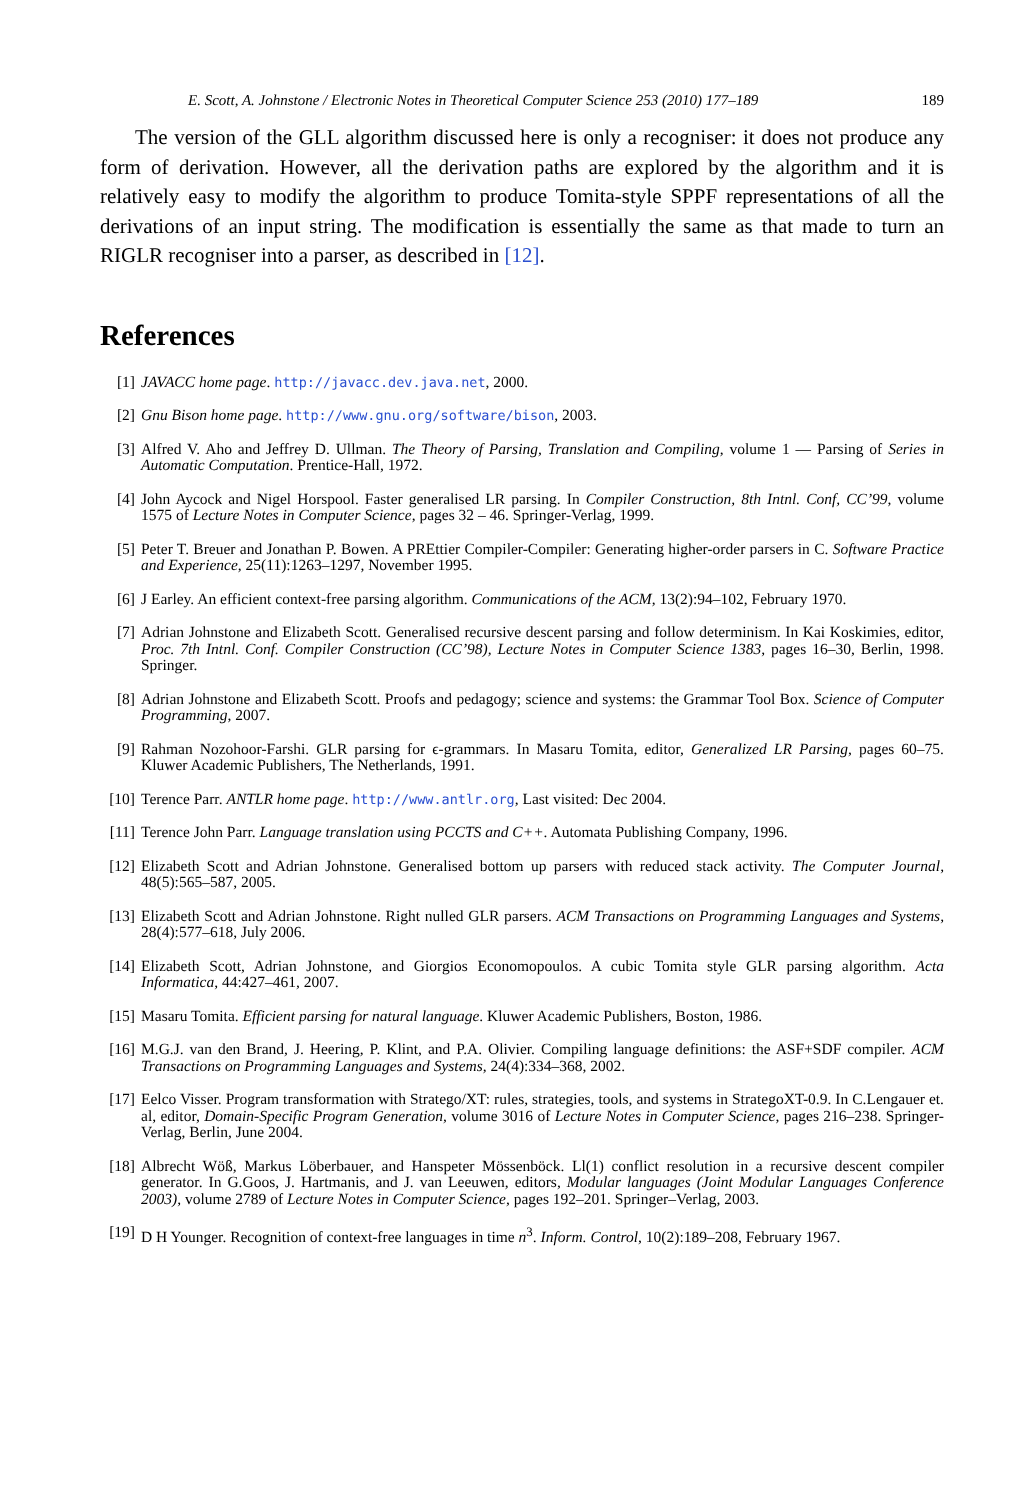E. Scott, A. Johnstone / Electronic Notes in Theoretical Computer Science 253 (2010) 177–189 189
The version of the GLL algorithm discussed here is only a recogniser: it does not produce any form of derivation. However, all the derivation paths are explored by the algorithm and it is relatively easy to modify the algorithm to produce Tomita-style SPPF representations of all the derivations of an input string. The modification is essentially the same as that made to turn an RIGLR recogniser into a parser, as described in [12].
References
[1] JAVACC home page. http://javacc.dev.java.net, 2000.
[2] Gnu Bison home page. http://www.gnu.org/software/bison, 2003.
[3] Alfred V. Aho and Jeffrey D. Ullman. The Theory of Parsing, Translation and Compiling, volume 1 — Parsing of Series in Automatic Computation. Prentice-Hall, 1972.
[4] John Aycock and Nigel Horspool. Faster generalised LR parsing. In Compiler Construction, 8th Intnl. Conf, CC’99, volume 1575 of Lecture Notes in Computer Science, pages 32 – 46. Springer-Verlag, 1999.
[5] Peter T. Breuer and Jonathan P. Bowen. A PREttier Compiler-Compiler: Generating higher-order parsers in C. Software Practice and Experience, 25(11):1263–1297, November 1995.
[6] J Earley. An efficient context-free parsing algorithm. Communications of the ACM, 13(2):94–102, February 1970.
[7] Adrian Johnstone and Elizabeth Scott. Generalised recursive descent parsing and follow determinism. In Kai Koskimies, editor, Proc. 7th Intnl. Conf. Compiler Construction (CC’98), Lecture Notes in Computer Science 1383, pages 16–30, Berlin, 1998. Springer.
[8] Adrian Johnstone and Elizabeth Scott. Proofs and pedagogy; science and systems: the Grammar Tool Box. Science of Computer Programming, 2007.
[9] Rahman Nozohoor-Farshi. GLR parsing for ϵ-grammars. In Masaru Tomita, editor, Generalized LR Parsing, pages 60–75. Kluwer Academic Publishers, The Netherlands, 1991.
[10] Terence Parr. ANTLR home page. http://www.antlr.org, Last visited: Dec 2004.
[11] Terence John Parr. Language translation using PCCTS and C++. Automata Publishing Company, 1996.
[12] Elizabeth Scott and Adrian Johnstone. Generalised bottom up parsers with reduced stack activity. The Computer Journal, 48(5):565–587, 2005.
[13] Elizabeth Scott and Adrian Johnstone. Right nulled GLR parsers. ACM Transactions on Programming Languages and Systems, 28(4):577–618, July 2006.
[14] Elizabeth Scott, Adrian Johnstone, and Giorgios Economopoulos. A cubic Tomita style GLR parsing algorithm. Acta Informatica, 44:427–461, 2007.
[15] Masaru Tomita. Efficient parsing for natural language. Kluwer Academic Publishers, Boston, 1986.
[16] M.G.J. van den Brand, J. Heering, P. Klint, and P.A. Olivier. Compiling language definitions: the ASF+SDF compiler. ACM Transactions on Programming Languages and Systems, 24(4):334–368, 2002.
[17] Eelco Visser. Program transformation with Stratego/XT: rules, strategies, tools, and systems in StrategoXT-0.9. In C.Lengauer et. al, editor, Domain-Specific Program Generation, volume 3016 of Lecture Notes in Computer Science, pages 216–238. Springer-Verlag, Berlin, June 2004.
[18] Albrecht Wöß, Markus Löberbauer, and Hanspeter Mössenböck. Ll(1) conflict resolution in a recursive descent compiler generator. In G.Goos, J. Hartmanis, and J. van Leeuwen, editors, Modular languages (Joint Modular Languages Conference 2003), volume 2789 of Lecture Notes in Computer Science, pages 192–201. Springer–Verlag, 2003.
[19] D H Younger. Recognition of context-free languages in time n<sup>3</sup>. Inform. Control, 10(2):189–208, February 1967.